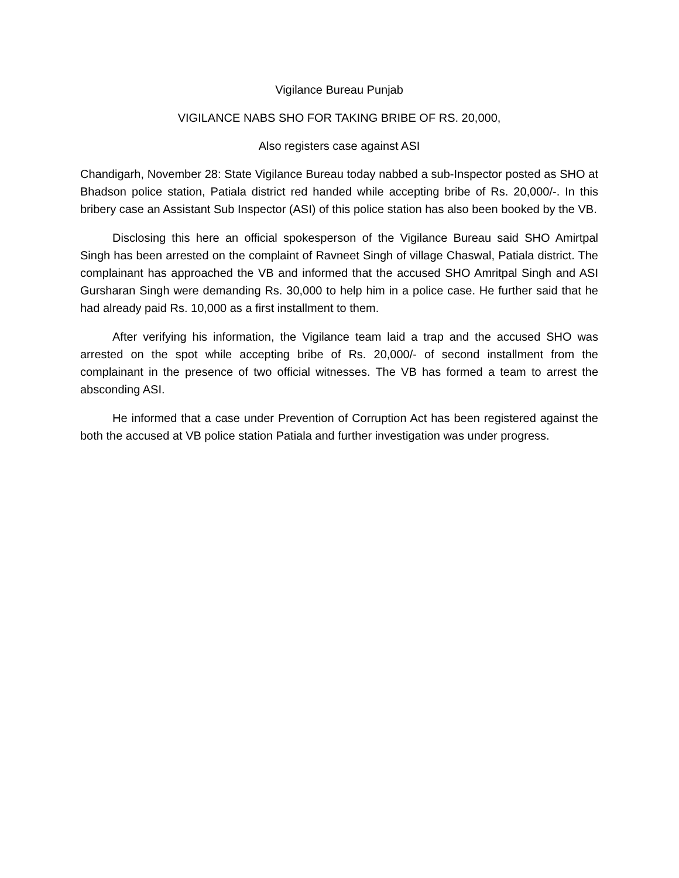Vigilance Bureau Punjab
VIGILANCE NABS SHO FOR TAKING BRIBE OF RS. 20,000,
Also registers case against ASI
Chandigarh, November 28: State Vigilance Bureau today nabbed a sub-Inspector posted as SHO at Bhadson police station, Patiala district red handed while accepting bribe of Rs. 20,000/-. In this bribery case an Assistant Sub Inspector (ASI) of this police station has also been booked by the VB.
Disclosing this here an official spokesperson of the Vigilance Bureau said SHO Amirtpal Singh has been arrested on the complaint of Ravneet Singh of village Chaswal, Patiala district. The complainant has approached the VB and informed that the accused SHO Amritpal Singh and ASI Gursharan Singh were demanding Rs. 30,000 to help him in a police case. He further said that he had already paid Rs. 10,000 as a first installment to them.
After verifying his information, the Vigilance team laid a trap and the accused SHO was arrested on the spot while accepting bribe of Rs. 20,000/- of second installment from the complainant in the presence of two official witnesses. The VB has formed a team to arrest the absconding ASI.
He informed that a case under Prevention of Corruption Act has been registered against the both the accused at VB police station Patiala and further investigation was under progress.